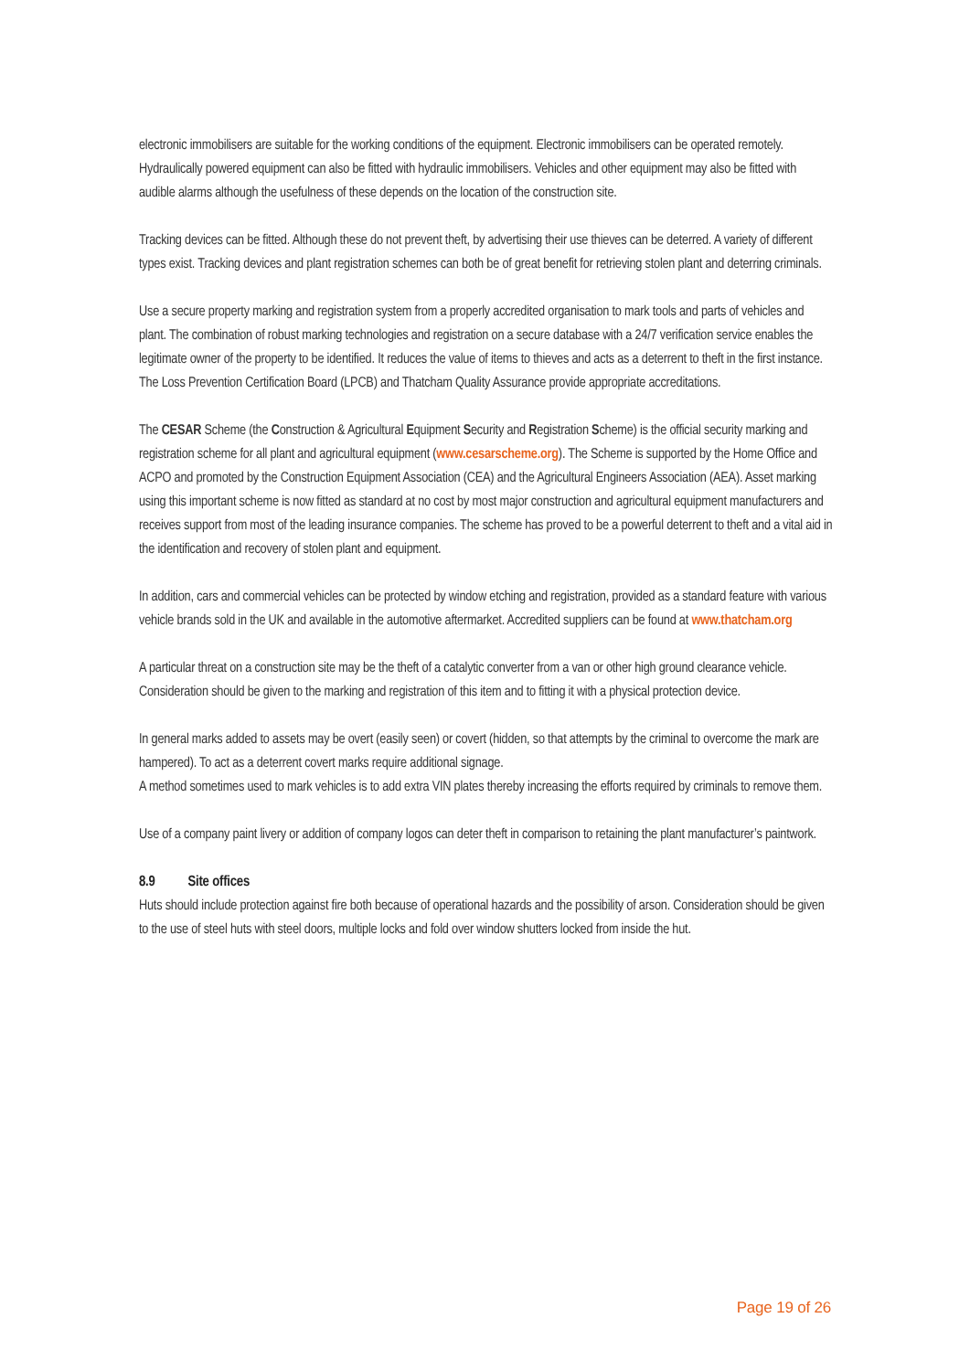electronic immobilisers are suitable for the working conditions of the equipment. Electronic immobilisers can be operated remotely. Hydraulically powered equipment can also be fitted with hydraulic immobilisers. Vehicles and other equipment may also be fitted with audible alarms although the usefulness of these depends on the location of the construction site.
Tracking devices can be fitted. Although these do not prevent theft, by advertising their use thieves can be deterred. A variety of different types exist. Tracking devices and plant registration schemes can both be of great benefit for retrieving stolen plant and deterring criminals.
Use a secure property marking and registration system from a properly accredited organisation to mark tools and parts of vehicles and plant. The combination of robust marking technologies and registration on a secure database with a 24/7 verification service enables the legitimate owner of the property to be identified. It reduces the value of items to thieves and acts as a deterrent to theft in the first instance. The Loss Prevention Certification Board (LPCB) and Thatcham Quality Assurance provide appropriate accreditations.
The CESAR Scheme (the Construction & Agricultural Equipment Security and Registration Scheme) is the official security marking and registration scheme for all plant and agricultural equipment (www.cesarscheme.org). The Scheme is supported by the Home Office and ACPO and promoted by the Construction Equipment Association (CEA) and the Agricultural Engineers Association (AEA). Asset marking using this important scheme is now fitted as standard at no cost by most major construction and agricultural equipment manufacturers and receives support from most of the leading insurance companies. The scheme has proved to be a powerful deterrent to theft and a vital aid in the identification and recovery of stolen plant and equipment.
In addition, cars and commercial vehicles can be protected by window etching and registration, provided as a standard feature with various vehicle brands sold in the UK and available in the automotive aftermarket. Accredited suppliers can be found at www.thatcham.org
A particular threat on a construction site may be the theft of a catalytic converter from a van or other high ground clearance vehicle. Consideration should be given to the marking and registration of this item and to fitting it with a physical protection device.
In general marks added to assets may be overt (easily seen) or covert (hidden, so that attempts by the criminal to overcome the mark are hampered). To act as a deterrent covert marks require additional signage.
A method sometimes used to mark vehicles is to add extra VIN plates thereby increasing the efforts required by criminals to remove them.
Use of a company paint livery or addition of company logos can deter theft in comparison to retaining the plant manufacturer’s paintwork.
8.9 Site offices
Huts should include protection against fire both because of operational hazards and the possibility of arson. Consideration should be given to the use of steel huts with steel doors, multiple locks and fold over window shutters locked from inside the hut.
Page 19 of 26